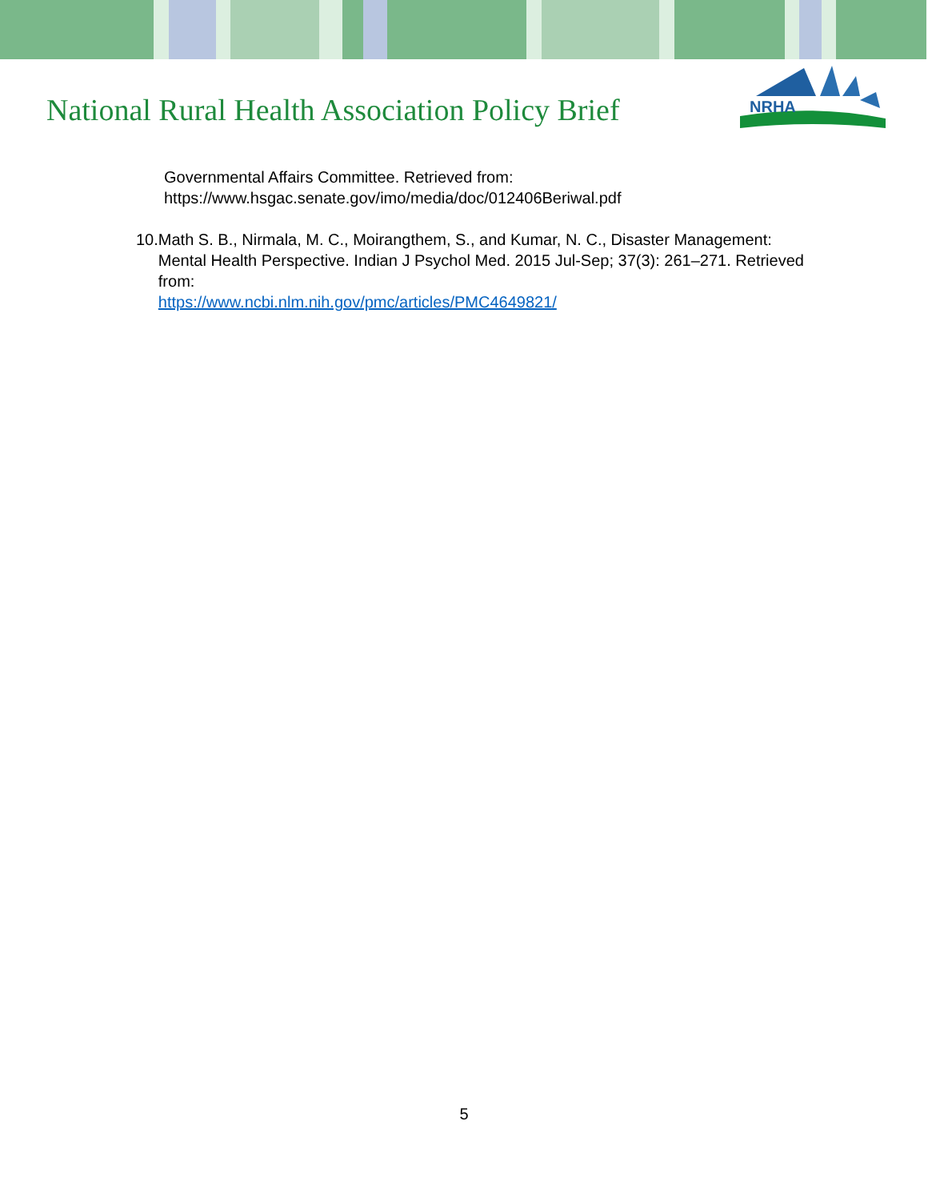National Rural Health Association Policy Brief
NRHA
Governmental Affairs Committee. Retrieved from:
https://www.hsgac.senate.gov/imo/media/doc/012406Beriwal.pdf
10.
Math S. B., Nirmala, M. C., Moirangthem, S., and Kumar, N. C., Disaster Management: Mental Health Perspective. Indian J Psychol Med. 2015 Jul-Sep; 37(3): 261–271. Retrieved from:
https://www.ncbi.nlm.nih.gov/pmc/articles/PMC4649821/
5